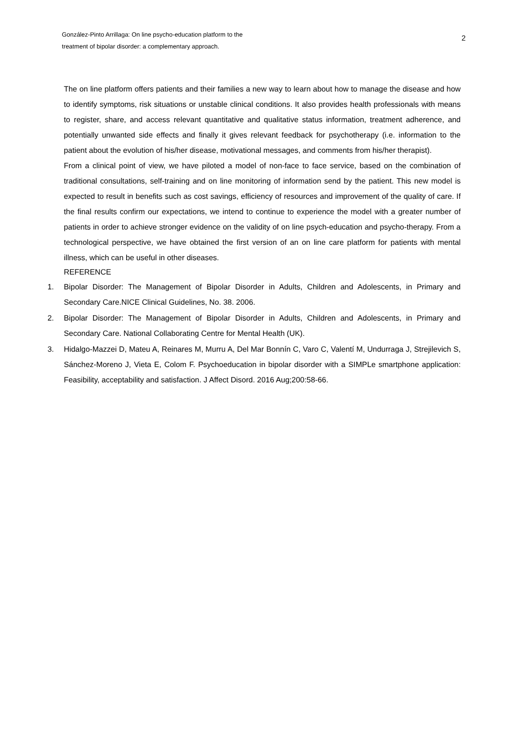González-Pinto Arrillaga: On line psycho-education platform to the
treatment of bipolar disorder: a complementary approach.
2
The on line platform offers patients and their families a new way to learn about how to manage the disease and how to identify symptoms, risk situations or unstable clinical conditions. It also provides health professionals with means to register, share, and access relevant quantitative and qualitative status information, treatment adherence, and potentially unwanted side effects and finally it gives relevant feedback for psychotherapy (i.e. information to the patient about the evolution of his/her disease, motivational messages, and comments from his/her therapist).
From a clinical point of view, we have piloted a model of non-face to face service, based on the combination of traditional consultations, self-training and on line monitoring of information send by the patient. This new model is expected to result in benefits such as cost savings, efficiency of resources and improvement of the quality of care. If the final results confirm our expectations, we intend to continue to experience the model with a greater number of patients in order to achieve stronger evidence on the validity of on line psych-education and psycho-therapy. From a technological perspective, we have obtained the first version of an on line care platform for patients with mental illness, which can be useful in other diseases.
REFERENCE
1. Bipolar Disorder: The Management of Bipolar Disorder in Adults, Children and Adolescents, in Primary and Secondary Care.NICE Clinical Guidelines, No. 38. 2006.
2. Bipolar Disorder: The Management of Bipolar Disorder in Adults, Children and Adolescents, in Primary and Secondary Care. National Collaborating Centre for Mental Health (UK).
3. Hidalgo-Mazzei D, Mateu A, Reinares M, Murru A, Del Mar Bonnín C, Varo C, Valentí M, Undurraga J, Strejilevich S, Sánchez-Moreno J, Vieta E, Colom F. Psychoeducation in bipolar disorder with a SIMPLe smartphone application: Feasibility, acceptability and satisfaction. J Affect Disord. 2016 Aug;200:58-66.